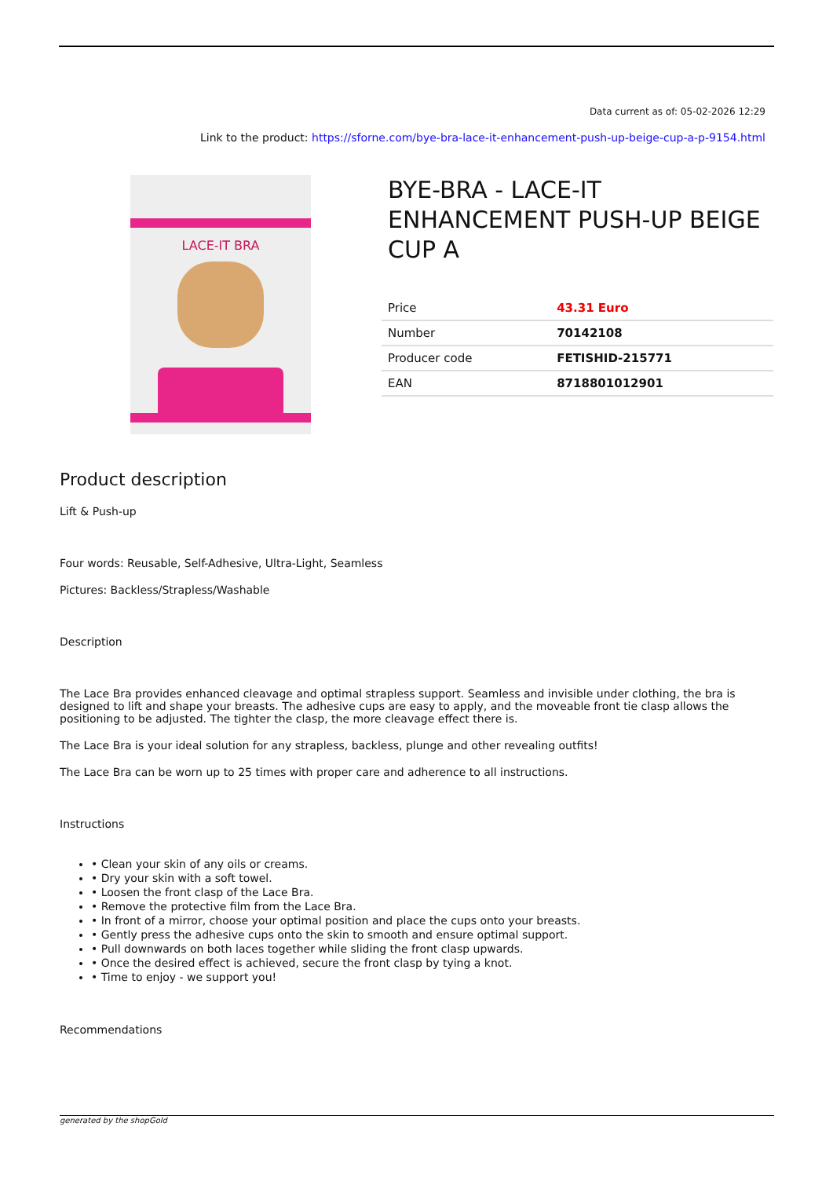Data current as of: 05-02-2026 12:29
Link to the product: https://sforne.com/bye-bra-lace-it-enhancement-push-up-beige-cup-a-p-9154.html
LACE-IT BRA
BYE-BRA - LACE-IT ENHANCEMENT PUSH-UP BEIGE CUP A
| Price | 43.31 Euro |
| Number | 70142108 |
| Producer code | FETISHID-215771 |
| EAN | 8718801012901 |
Product description
Lift & Push-up
Four words: Reusable, Self-Adhesive, Ultra-Light, Seamless
Pictures: Backless/Strapless/Washable
Description
The Lace Bra provides enhanced cleavage and optimal strapless support. Seamless and invisible under clothing, the bra is designed to lift and shape your breasts. The adhesive cups are easy to apply, and the moveable front tie clasp allows the positioning to be adjusted. The tighter the clasp, the more cleavage effect there is.
The Lace Bra is your ideal solution for any strapless, backless, plunge and other revealing outfits!
The Lace Bra can be worn up to 25 times with proper care and adherence to all instructions.
Instructions
• Clean your skin of any oils or creams.
• Dry your skin with a soft towel.
• Loosen the front clasp of the Lace Bra.
• Remove the protective film from the Lace Bra.
• In front of a mirror, choose your optimal position and place the cups onto your breasts.
• Gently press the adhesive cups onto the skin to smooth and ensure optimal support.
• Pull downwards on both laces together while sliding the front clasp upwards.
• Once the desired effect is achieved, secure the front clasp by tying a knot.
• Time to enjoy - we support you!
Recommendations
generated by the shopGold